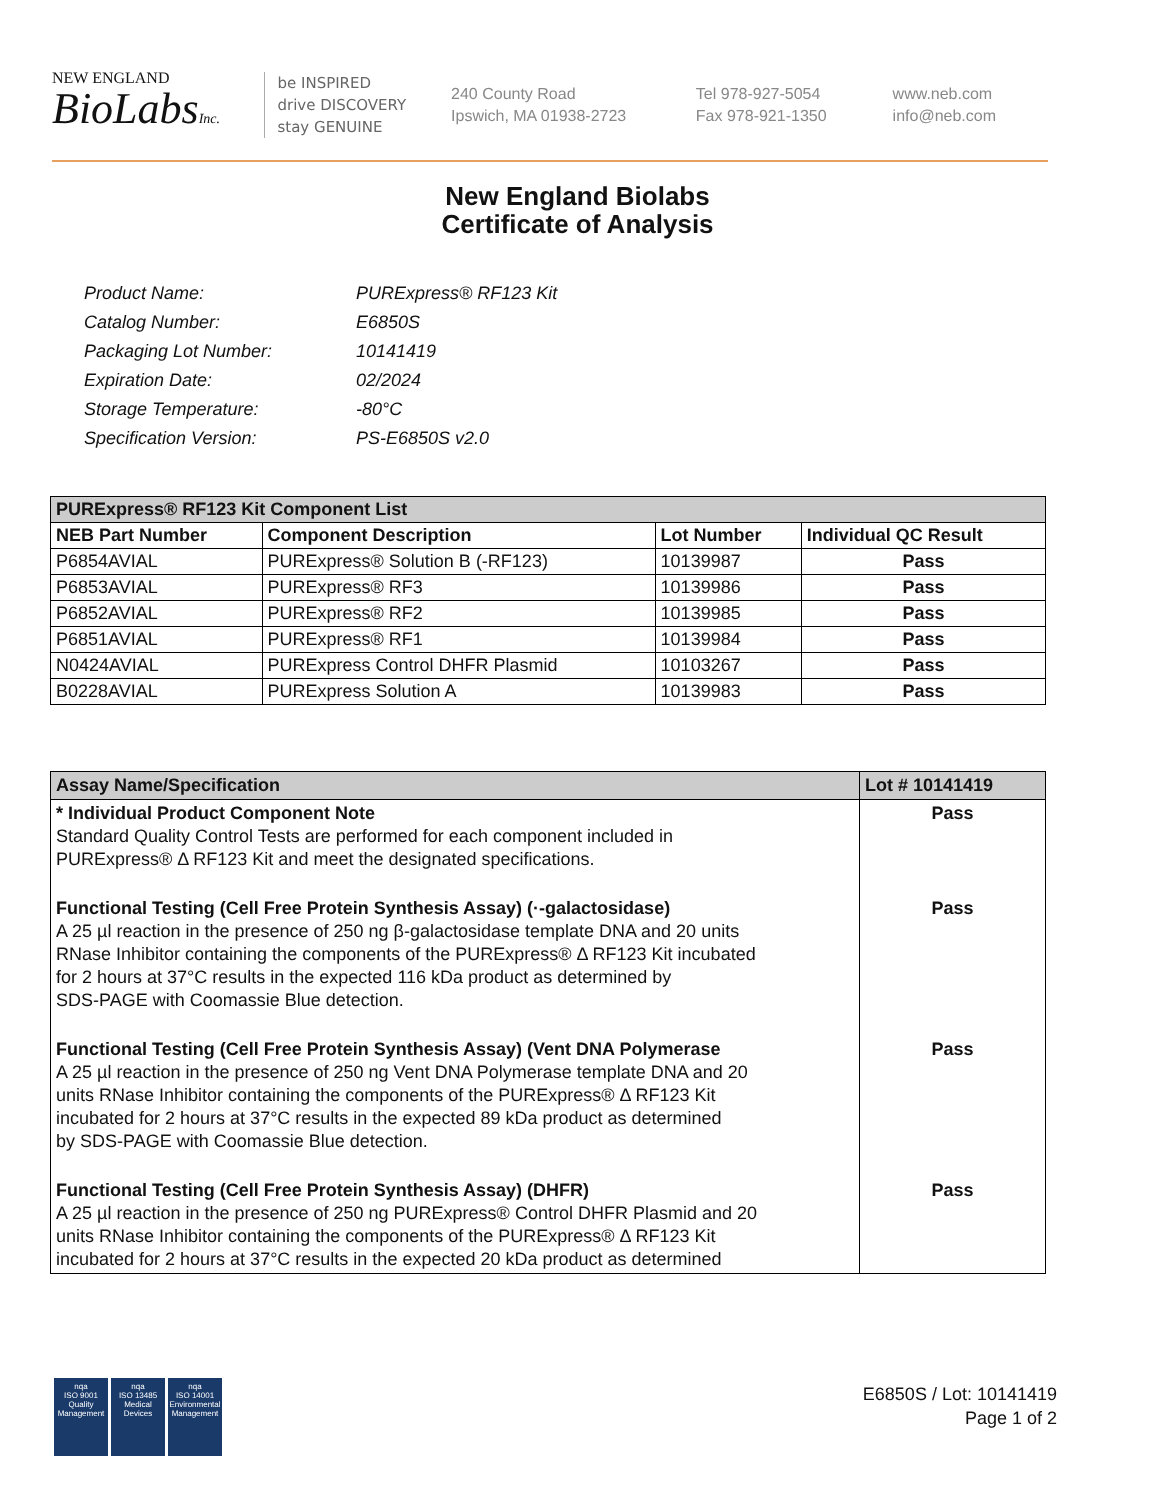NEW ENGLAND
BioLabsInc.
be INSPIRED
drive DISCOVERY
stay GENUINE
240 County Road
Ipswich, MA 01938-2723
Tel 978-927-5054
Fax 978-921-1350
www.neb.com
info@neb.com
New England Biolabs
Certificate of Analysis
| Product Name: | PURExpress® RF123 Kit |
| Catalog Number: | E6850S |
| Packaging Lot Number: | 10141419 |
| Expiration Date: | 02/2024 |
| Storage Temperature: | -80°C |
| Specification Version: | PS-E6850S v2.0 |
| PURExpress® RF123 Kit Component List | | | |
| --- | --- | --- | --- |
| NEB Part Number | Component Description | Lot Number | Individual QC Result |
| P6854AVIAL | PURExpress® Solution B (-RF123) | 10139987 | Pass |
| P6853AVIAL | PURExpress® RF3 | 10139986 | Pass |
| P6852AVIAL | PURExpress® RF2 | 10139985 | Pass |
| P6851AVIAL | PURExpress® RF1 | 10139984 | Pass |
| N0424AVIAL | PURExpress Control DHFR Plasmid | 10103267 | Pass |
| B0228AVIAL | PURExpress Solution A | 10139983 | Pass |
| Assay Name/Specification | Lot # 10141419 |
| --- | --- |
| * Individual Product Component Note Standard Quality Control Tests are performed for each component included in PURExpress® Δ RF123 Kit and meet the designated specifications. | Pass |
| Functional Testing (Cell Free Protein Synthesis Assay) (·-galactosidase) A 25 µl reaction in the presence of 250 ng β-galactosidase template DNA and 20 units RNase Inhibitor containing the components of the PURExpress® Δ RF123 Kit incubated for 2 hours at 37°C results in the expected 116 kDa product as determined by SDS-PAGE with Coomassie Blue detection. | Pass |
| Functional Testing (Cell Free Protein Synthesis Assay) (Vent DNA Polymerase A 25 µl reaction in the presence of 250 ng Vent DNA Polymerase template DNA and 20 units RNase Inhibitor containing the components of the PURExpress® Δ RF123 Kit incubated for 2 hours at 37°C results in the expected 89 kDa product as determined by SDS-PAGE with Coomassie Blue detection. | Pass |
| Functional Testing (Cell Free Protein Synthesis Assay) (DHFR) A 25 µl reaction in the presence of 250 ng PURExpress® Control DHFR Plasmid and 20 units RNase Inhibitor containing the components of the PURExpress® Δ RF123 Kit incubated for 2 hours at 37°C results in the expected 20 kDa product as determined | Pass |
nqa
ISO 9001
Quality Management
nqa
ISO 13485
Medical Devices
nqa
ISO 14001
Environmental Management
E6850S / Lot: 10141419
Page 1 of 2